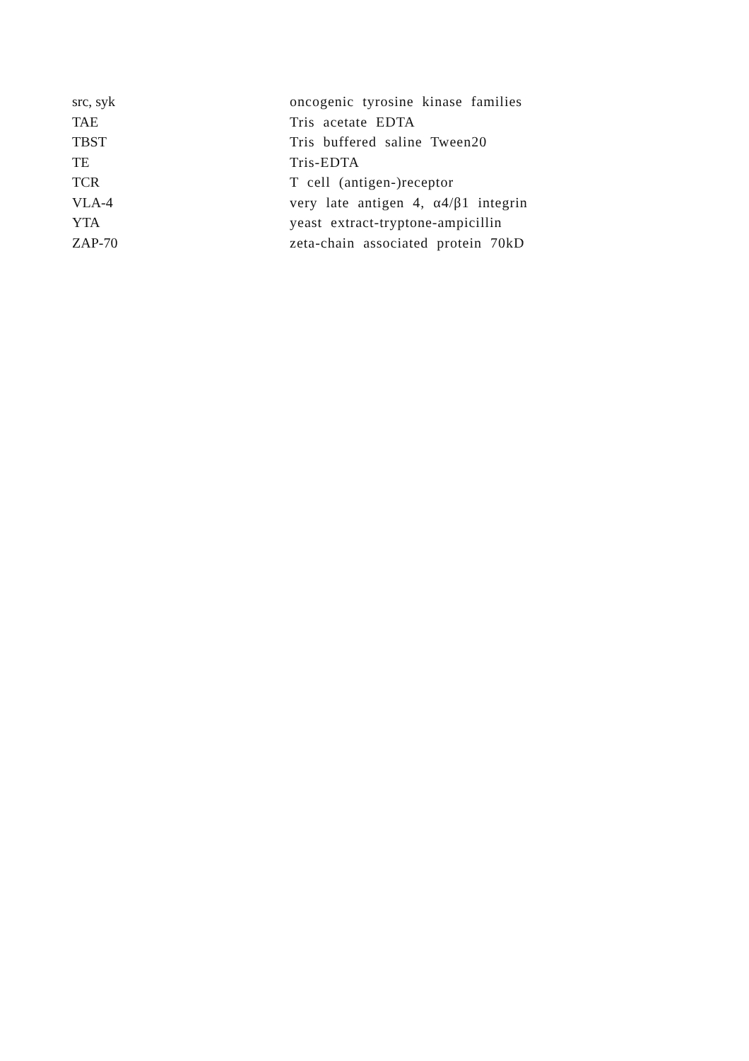| src, syk | oncogenic tyrosine kinase families |
| TAE | Tris acetate EDTA |
| TBST | Tris buffered saline Tween20 |
| TE | Tris-EDTA |
| TCR | T cell (antigen-)receptor |
| VLA-4 | very late antigen 4, α4/β1 integrin |
| YTA | yeast extract-tryptone-ampicillin |
| ZAP-70 | zeta-chain associated protein 70kD |